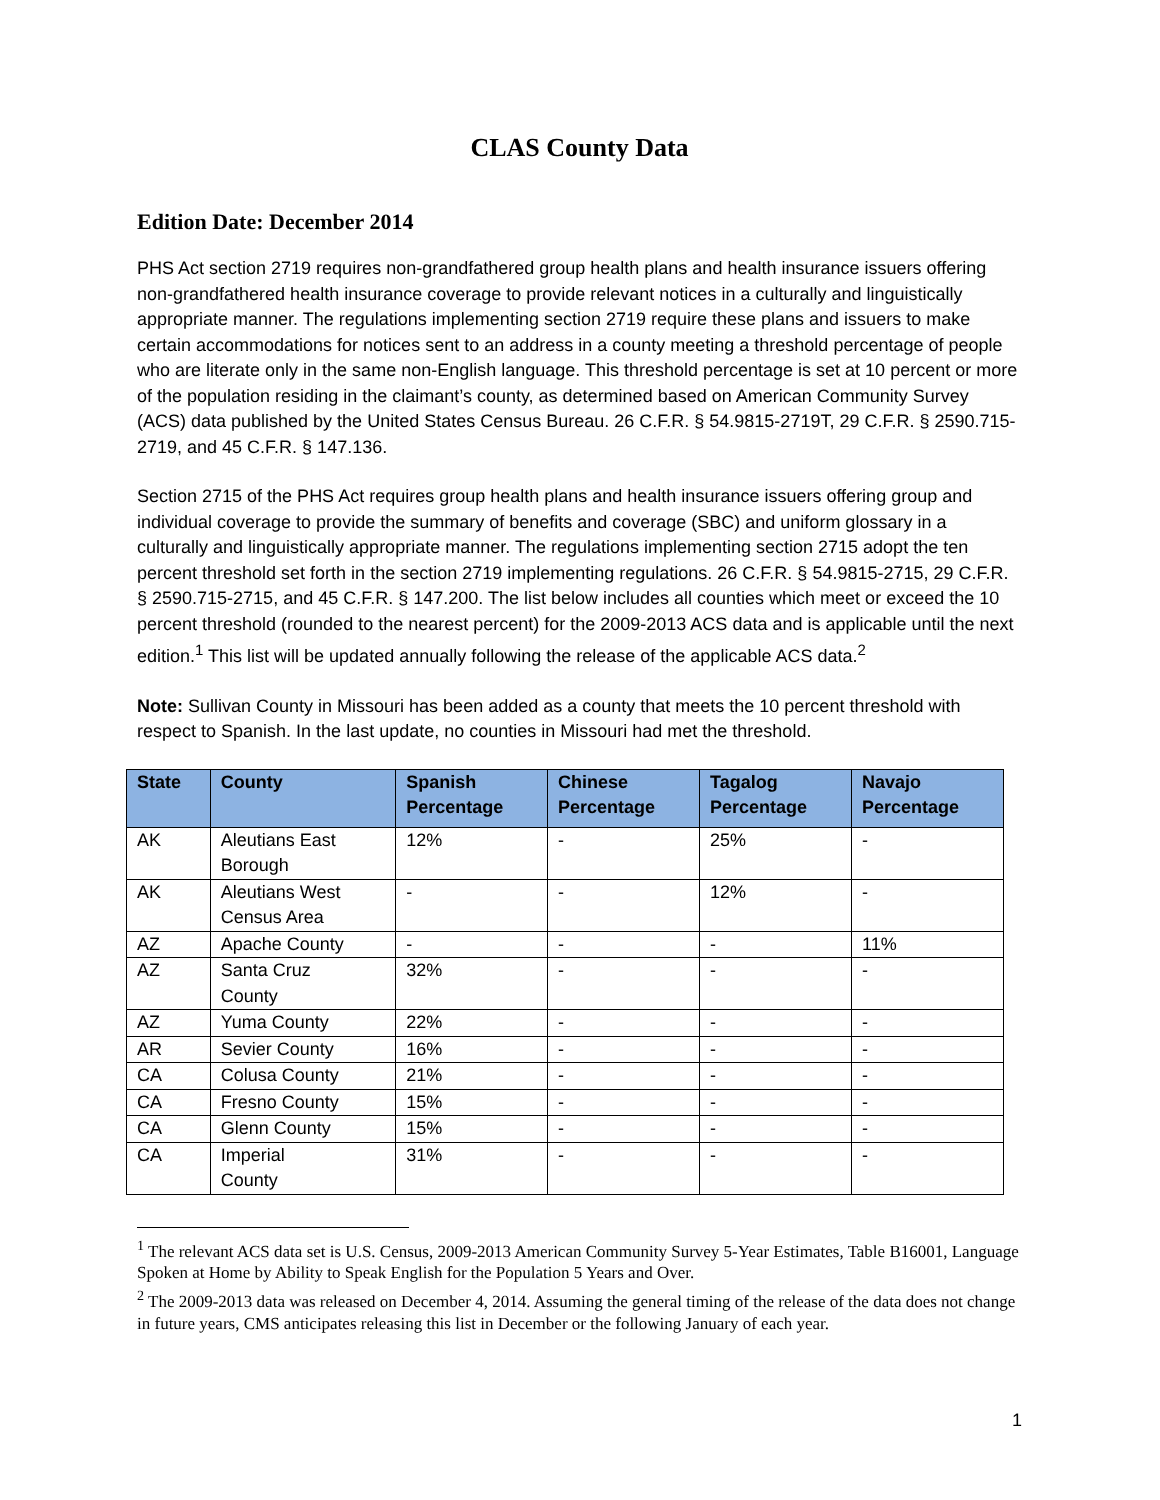CLAS County Data
Edition Date: December 2014
PHS Act section 2719 requires non-grandfathered group health plans and health insurance issuers offering non-grandfathered health insurance coverage to provide relevant notices in a culturally and linguistically appropriate manner. The regulations implementing section 2719 require these plans and issuers to make certain accommodations for notices sent to an address in a county meeting a threshold percentage of people who are literate only in the same non-English language. This threshold percentage is set at 10 percent or more of the population residing in the claimant’s county, as determined based on American Community Survey (ACS) data published by the United States Census Bureau. 26 C.F.R. § 54.9815-2719T, 29 C.F.R. § 2590.715-2719, and 45 C.F.R. § 147.136.
Section 2715 of the PHS Act requires group health plans and health insurance issuers offering group and individual coverage to provide the summary of benefits and coverage (SBC) and uniform glossary in a culturally and linguistically appropriate manner. The regulations implementing section 2715 adopt the ten percent threshold set forth in the section 2719 implementing regulations. 26 C.F.R. § 54.9815-2715, 29 C.F.R. § 2590.715-2715, and 45 C.F.R. § 147.200. The list below includes all counties which meet or exceed the 10 percent threshold (rounded to the nearest percent) for the 2009-2013 ACS data and is applicable until the next edition.<sup>1</sup> This list will be updated annually following the release of the applicable ACS data.<sup>2</sup>
Note: Sullivan County in Missouri has been added as a county that meets the 10 percent threshold with respect to Spanish. In the last update, no counties in Missouri had met the threshold.
| State | County | Spanish Percentage | Chinese Percentage | Tagalog Percentage | Navajo Percentage |
| --- | --- | --- | --- | --- | --- |
| AK | Aleutians East Borough | 12% | - | 25% | - |
| AK | Aleutians West Census Area | - | - | 12% | - |
| AZ | Apache County | - | - | - | 11% |
| AZ | Santa Cruz County | 32% | - | - | - |
| AZ | Yuma County | 22% | - | - | - |
| AR | Sevier County | 16% | - | - | - |
| CA | Colusa County | 21% | - | - | - |
| CA | Fresno County | 15% | - | - | - |
| CA | Glenn County | 15% | - | - | - |
| CA | Imperial County | 31% | - | - | - |
<sup>1</sup> The relevant ACS data set is U.S. Census, 2009-2013 American Community Survey 5-Year Estimates, Table B16001, Language Spoken at Home by Ability to Speak English for the Population 5 Years and Over.
<sup>2</sup> The 2009-2013 data was released on December 4, 2014. Assuming the general timing of the release of the data does not change in future years, CMS anticipates releasing this list in December or the following January of each year.
1